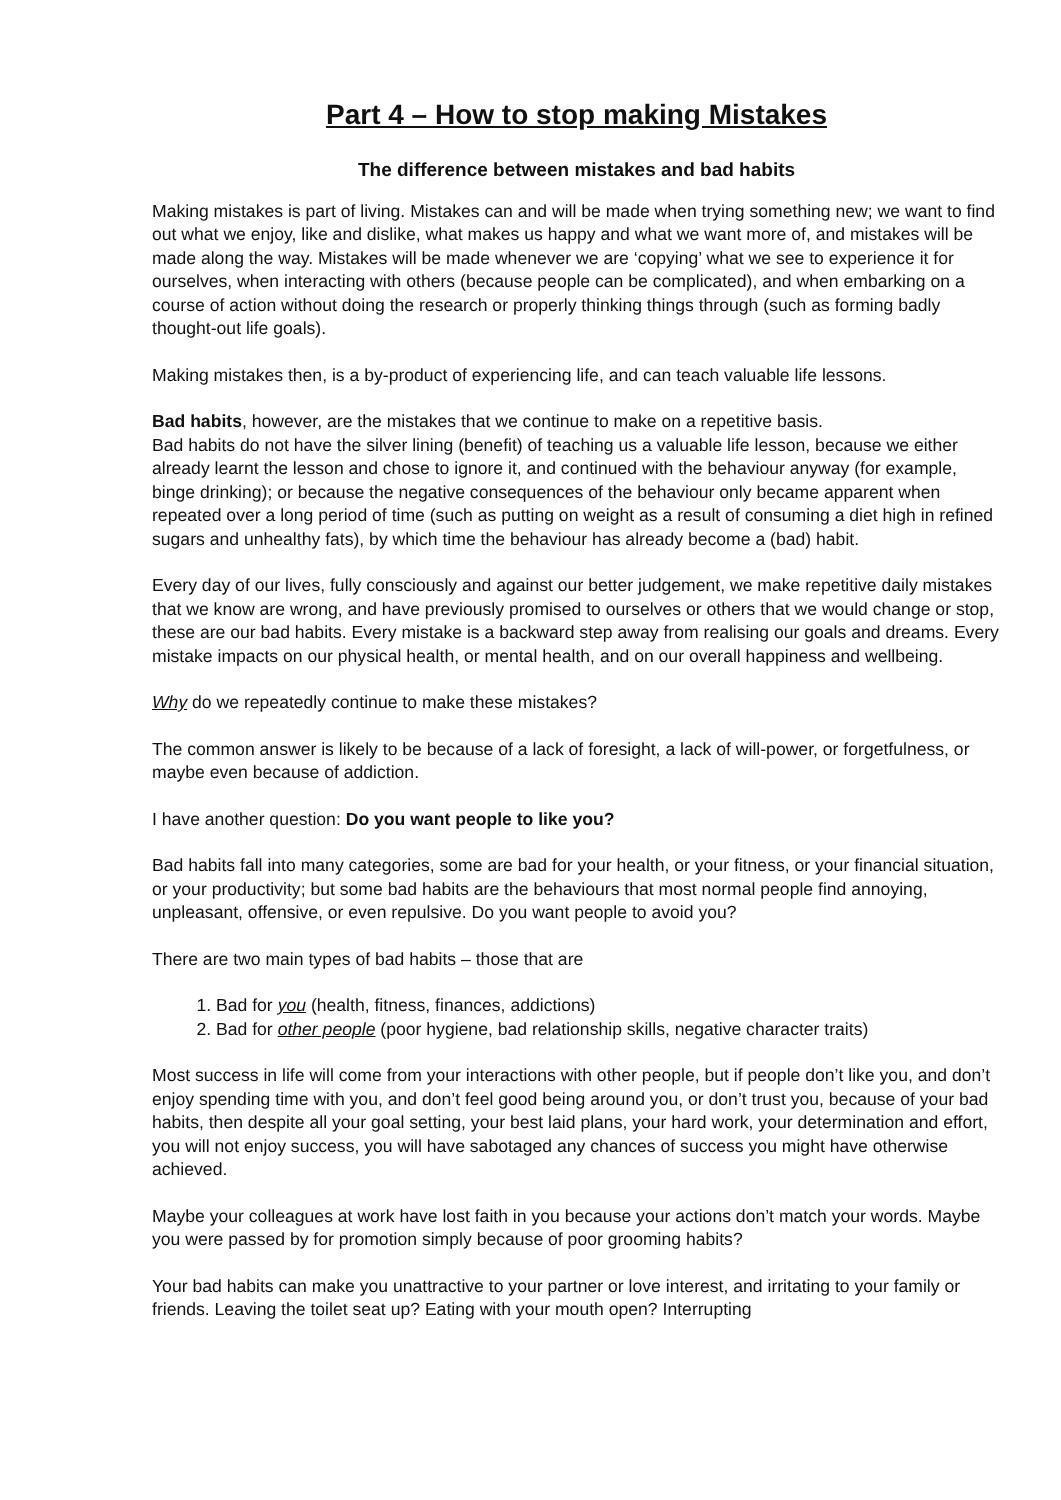Part 4 – How to stop making Mistakes
The difference between mistakes and bad habits
Making mistakes is part of living. Mistakes can and will be made when trying something new; we want to find out what we enjoy, like and dislike, what makes us happy and what we want more of, and mistakes will be made along the way. Mistakes will be made whenever we are ‘copying’ what we see to experience it for ourselves, when interacting with others (because people can be complicated), and when embarking on a course of action without doing the research or properly thinking things through (such as forming badly thought-out life goals).
Making mistakes then, is a by-product of experiencing life, and can teach valuable life lessons.
Bad habits, however, are the mistakes that we continue to make on a repetitive basis.
Bad habits do not have the silver lining (benefit) of teaching us a valuable life lesson, because we either already learnt the lesson and chose to ignore it, and continued with the behaviour anyway (for example, binge drinking); or because the negative consequences of the behaviour only became apparent when repeated over a long period of time (such as putting on weight as a result of consuming a diet high in refined sugars and unhealthy fats), by which time the behaviour has already become a (bad) habit.
Every day of our lives, fully consciously and against our better judgement, we make repetitive daily mistakes that we know are wrong, and have previously promised to ourselves or others that we would change or stop, these are our bad habits. Every mistake is a backward step away from realising our goals and dreams. Every mistake impacts on our physical health, or mental health, and on our overall happiness and wellbeing.
Why do we repeatedly continue to make these mistakes?
The common answer is likely to be because of a lack of foresight, a lack of will-power, or forgetfulness, or maybe even because of addiction.
I have another question: Do you want people to like you?
Bad habits fall into many categories, some are bad for your health, or your fitness, or your financial situation, or your productivity; but some bad habits are the behaviours that most normal people find annoying, unpleasant, offensive, or even repulsive. Do you want people to avoid you?
There are two main types of bad habits – those that are
1. Bad for you (health, fitness, finances, addictions)
2. Bad for other people (poor hygiene, bad relationship skills, negative character traits)
Most success in life will come from your interactions with other people, but if people don’t like you, and don’t enjoy spending time with you, and don’t feel good being around you, or don’t trust you, because of your bad habits, then despite all your goal setting, your best laid plans, your hard work, your determination and effort, you will not enjoy success, you will have sabotaged any chances of success you might have otherwise achieved.
Maybe your colleagues at work have lost faith in you because your actions don’t match your words. Maybe you were passed by for promotion simply because of poor grooming habits?
Your bad habits can make you unattractive to your partner or love interest, and irritating to your family or friends. Leaving the toilet seat up? Eating with your mouth open? Interrupting